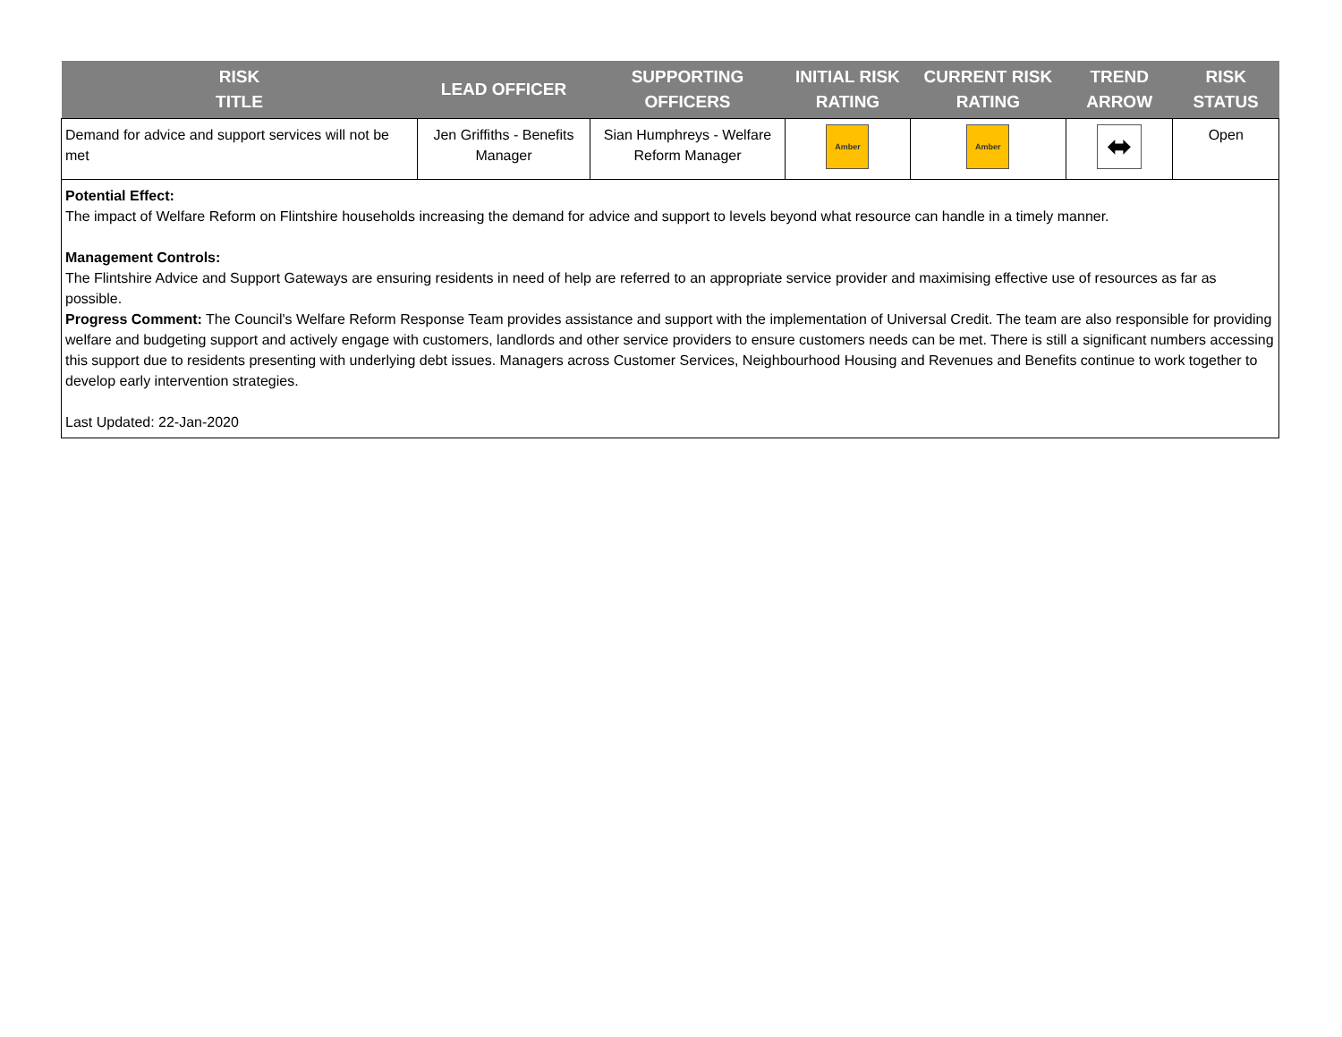| RISK TITLE | LEAD OFFICER | SUPPORTING OFFICERS | INITIAL RISK RATING | CURRENT RISK RATING | TREND ARROW | RISK STATUS |
| --- | --- | --- | --- | --- | --- | --- |
| Demand for advice and support services will not be met | Jen Griffiths - Benefits Manager | Sian Humphreys - Welfare Reform Manager | Amber | Amber | ⬌ | Open |
| Potential Effect: The impact of Welfare Reform on Flintshire households increasing the demand for advice and support to levels beyond what resource can handle in a timely manner. Management Controls: The Flintshire Advice and Support Gateways are ensuring residents in need of help are referred to an appropriate service provider and maximising effective use of resources as far as possible. Progress Comment: The Council's Welfare Reform Response Team provides assistance and support with the implementation of Universal Credit. The team are also responsible for providing welfare and budgeting support and actively engage with customers, landlords and other service providers to ensure customers needs can be met. There is still a significant numbers accessing this support due to residents presenting with underlying debt issues. Managers across Customer Services, Neighbourhood Housing and Revenues and Benefits continue to work together to develop early intervention strategies. Last Updated: 22-Jan-2020 | | | | | | |